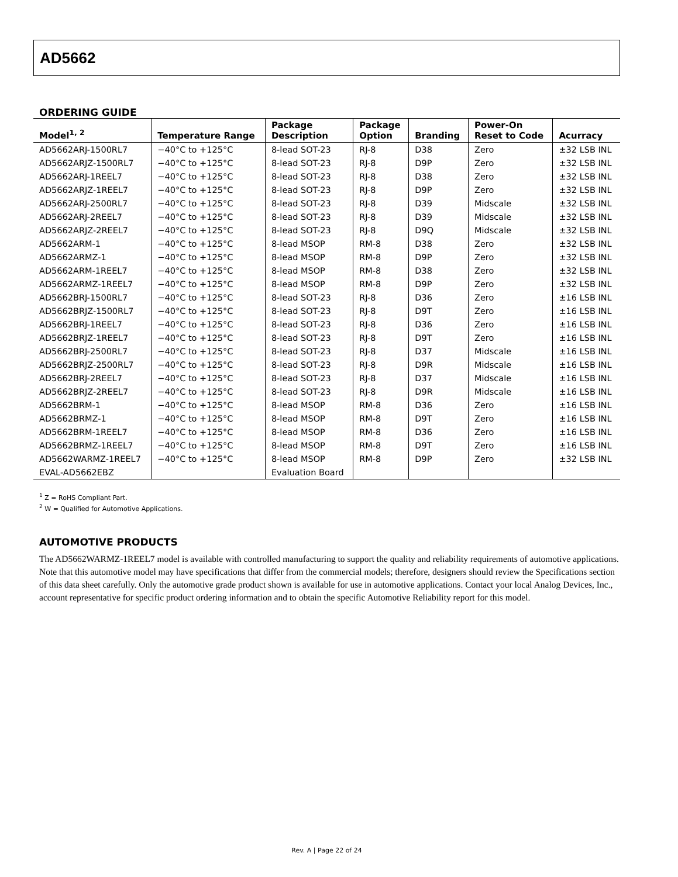AD5662
ORDERING GUIDE
| Model<sup>1, 2</sup> | Temperature Range | Package Description | Package Option | Branding | Power-On Reset to Code | Acurracy |
| --- | --- | --- | --- | --- | --- | --- |
| AD5662ARJ-1500RL7 | −40°C to +125°C | 8-lead SOT-23 | RJ-8 | D38 | Zero | ±32 LSB INL |
| AD5662ARJZ-1500RL7 | −40°C to +125°C | 8-lead SOT-23 | RJ-8 | D9P | Zero | ±32 LSB INL |
| AD5662ARJ-1REEL7 | −40°C to +125°C | 8-lead SOT-23 | RJ-8 | D38 | Zero | ±32 LSB INL |
| AD5662ARJZ-1REEL7 | −40°C to +125°C | 8-lead SOT-23 | RJ-8 | D9P | Zero | ±32 LSB INL |
| AD5662ARJ-2500RL7 | −40°C to +125°C | 8-lead SOT-23 | RJ-8 | D39 | Midscale | ±32 LSB INL |
| AD5662ARJ-2REEL7 | −40°C to +125°C | 8-lead SOT-23 | RJ-8 | D39 | Midscale | ±32 LSB INL |
| AD5662ARJZ-2REEL7 | −40°C to +125°C | 8-lead SOT-23 | RJ-8 | D9Q | Midscale | ±32 LSB INL |
| AD5662ARM-1 | −40°C to +125°C | 8-lead MSOP | RM-8 | D38 | Zero | ±32 LSB INL |
| AD5662ARMZ-1 | −40°C to +125°C | 8-lead MSOP | RM-8 | D9P | Zero | ±32 LSB INL |
| AD5662ARM-1REEL7 | −40°C to +125°C | 8-lead MSOP | RM-8 | D38 | Zero | ±32 LSB INL |
| AD5662ARMZ-1REEL7 | −40°C to +125°C | 8-lead MSOP | RM-8 | D9P | Zero | ±32 LSB INL |
| AD5662BRJ-1500RL7 | −40°C to +125°C | 8-lead SOT-23 | RJ-8 | D36 | Zero | ±16 LSB INL |
| AD5662BRJZ-1500RL7 | −40°C to +125°C | 8-lead SOT-23 | RJ-8 | D9T | Zero | ±16 LSB INL |
| AD5662BRJ-1REEL7 | −40°C to +125°C | 8-lead SOT-23 | RJ-8 | D36 | Zero | ±16 LSB INL |
| AD5662BRJZ-1REEL7 | −40°C to +125°C | 8-lead SOT-23 | RJ-8 | D9T | Zero | ±16 LSB INL |
| AD5662BRJ-2500RL7 | −40°C to +125°C | 8-lead SOT-23 | RJ-8 | D37 | Midscale | ±16 LSB INL |
| AD5662BRJZ-2500RL7 | −40°C to +125°C | 8-lead SOT-23 | RJ-8 | D9R | Midscale | ±16 LSB INL |
| AD5662BRJ-2REEL7 | −40°C to +125°C | 8-lead SOT-23 | RJ-8 | D37 | Midscale | ±16 LSB INL |
| AD5662BRJZ-2REEL7 | −40°C to +125°C | 8-lead SOT-23 | RJ-8 | D9R | Midscale | ±16 LSB INL |
| AD5662BRM-1 | −40°C to +125°C | 8-lead MSOP | RM-8 | D36 | Zero | ±16 LSB INL |
| AD5662BRMZ-1 | −40°C to +125°C | 8-lead MSOP | RM-8 | D9T | Zero | ±16 LSB INL |
| AD5662BRM-1REEL7 | −40°C to +125°C | 8-lead MSOP | RM-8 | D36 | Zero | ±16 LSB INL |
| AD5662BRMZ-1REEL7 | −40°C to +125°C | 8-lead MSOP | RM-8 | D9T | Zero | ±16 LSB INL |
| AD5662WARMZ-1REEL7 | −40°C to +125°C | 8-lead MSOP | RM-8 | D9P | Zero | ±32 LSB INL |
| EVAL-AD5662EBZ | | Evaluation Board | | | | |
<sup>1</sup> Z = RoHS Compliant Part.
<sup>2</sup> W = Qualified for Automotive Applications.
AUTOMOTIVE PRODUCTS
The AD5662WARMZ-1REEL7 model is available with controlled manufacturing to support the quality and reliability requirements of automotive applications. Note that this automotive model may have specifications that differ from the commercial models; therefore, designers should review the Specifications section of this data sheet carefully. Only the automotive grade product shown is available for use in automotive applications. Contact your local Analog Devices, Inc., account representative for specific product ordering information and to obtain the specific Automotive Reliability report for this model.
Rev. A | Page 22 of 24